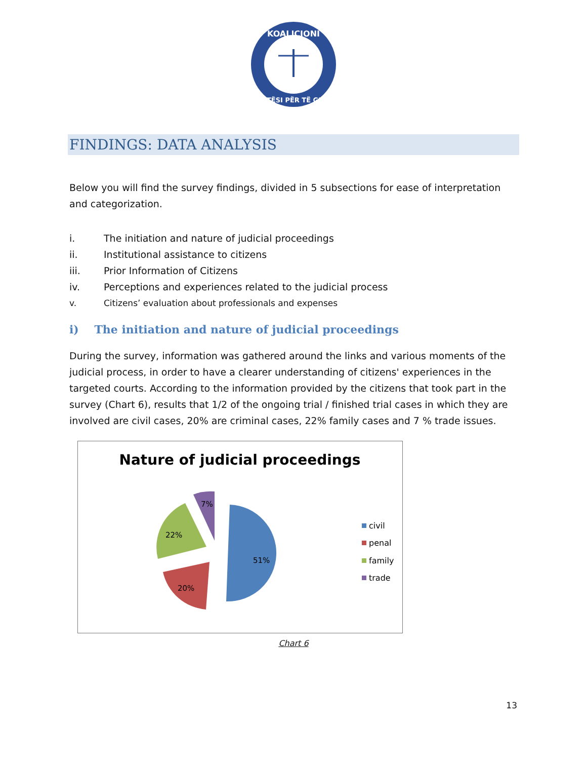KOALICIONI
DREJTËSI PËR TË GJITHË
FINDINGS: DATA ANALYSIS
Below you will find the survey findings, divided in 5 subsections for ease of interpretation and categorization.
i. The initiation and nature of judicial proceedings
ii. Institutional assistance to citizens
iii. Prior Information of Citizens
iv. Perceptions and experiences related to the judicial process
v. Citizens’ evaluation about professionals and expenses
i) The initiation and nature of judicial proceedings
During the survey, information was gathered around the links and various moments of the judicial process, in order to have a clearer understanding of citizens' experiences in the targeted courts. According to the information provided by the citizens that took part in the survey (Chart 6), results that 1/2 of the ongoing trial / finished trial cases in which they are involved are civil cases, 20% are criminal cases, 22% family cases and 7 % trade issues.
Nature of judicial proceedings
51%
20%
22%
7%
civil
penal
family
trade
Chart 6
13